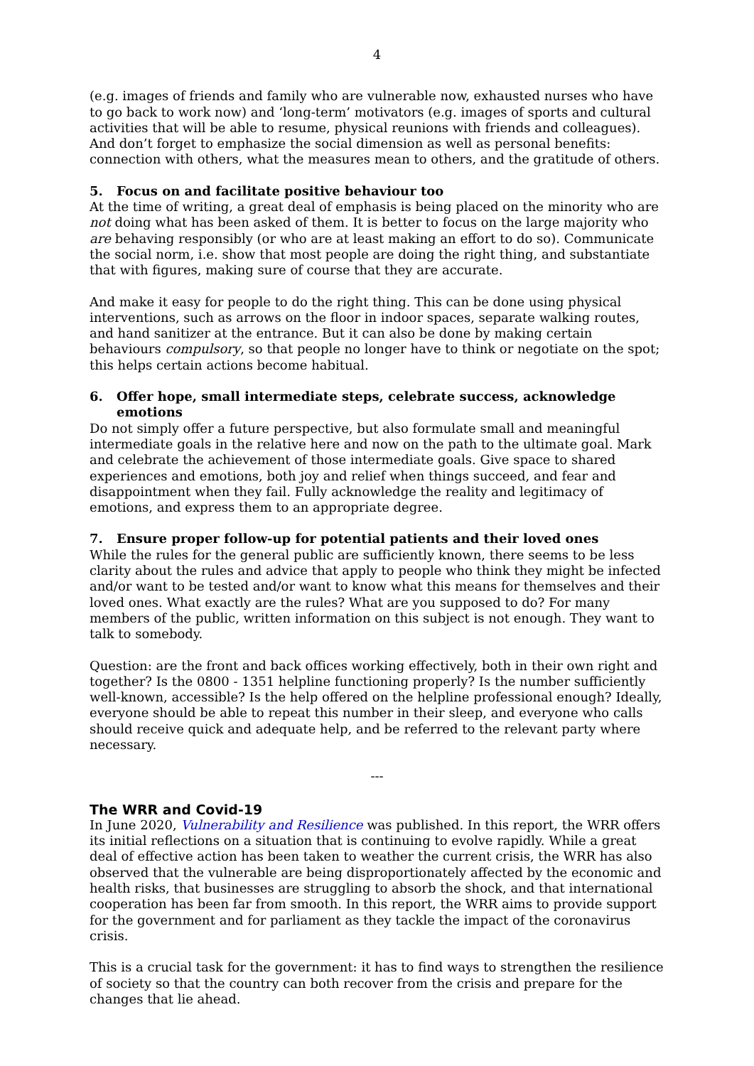4
(e.g. images of friends and family who are vulnerable now, exhausted nurses who have to go back to work now) and ‘long-term’ motivators (e.g. images of sports and cultural activities that will be able to resume, physical reunions with friends and colleagues). And don’t forget to emphasize the social dimension as well as personal benefits: connection with others, what the measures mean to others, and the gratitude of others.
5. Focus on and facilitate positive behaviour too
At the time of writing, a great deal of emphasis is being placed on the minority who are not doing what has been asked of them. It is better to focus on the large majority who are behaving responsibly (or who are at least making an effort to do so). Communicate the social norm, i.e. show that most people are doing the right thing, and substantiate that with figures, making sure of course that they are accurate.
And make it easy for people to do the right thing. This can be done using physical interventions, such as arrows on the floor in indoor spaces, separate walking routes, and hand sanitizer at the entrance. But it can also be done by making certain behaviours compulsory, so that people no longer have to think or negotiate on the spot; this helps certain actions become habitual.
6. Offer hope, small intermediate steps, celebrate success, acknowledge emotions
Do not simply offer a future perspective, but also formulate small and meaningful intermediate goals in the relative here and now on the path to the ultimate goal. Mark and celebrate the achievement of those intermediate goals. Give space to shared experiences and emotions, both joy and relief when things succeed, and fear and disappointment when they fail. Fully acknowledge the reality and legitimacy of emotions, and express them to an appropriate degree.
7. Ensure proper follow-up for potential patients and their loved ones
While the rules for the general public are sufficiently known, there seems to be less clarity about the rules and advice that apply to people who think they might be infected and/or want to be tested and/or want to know what this means for themselves and their loved ones. What exactly are the rules? What are you supposed to do? For many members of the public, written information on this subject is not enough. They want to talk to somebody.
Question: are the front and back offices working effectively, both in their own right and together? Is the 0800 - 1351 helpline functioning properly? Is the number sufficiently well-known, accessible? Is the help offered on the helpline professional enough? Ideally, everyone should be able to repeat this number in their sleep, and everyone who calls should receive quick and adequate help, and be referred to the relevant party where necessary.
---
The WRR and Covid-19
In June 2020, Vulnerability and Resilience was published. In this report, the WRR offers its initial reflections on a situation that is continuing to evolve rapidly. While a great deal of effective action has been taken to weather the current crisis, the WRR has also observed that the vulnerable are being disproportionately affected by the economic and health risks, that businesses are struggling to absorb the shock, and that international cooperation has been far from smooth. In this report, the WRR aims to provide support for the government and for parliament as they tackle the impact of the coronavirus crisis.
This is a crucial task for the government: it has to find ways to strengthen the resilience of society so that the country can both recover from the crisis and prepare for the changes that lie ahead.